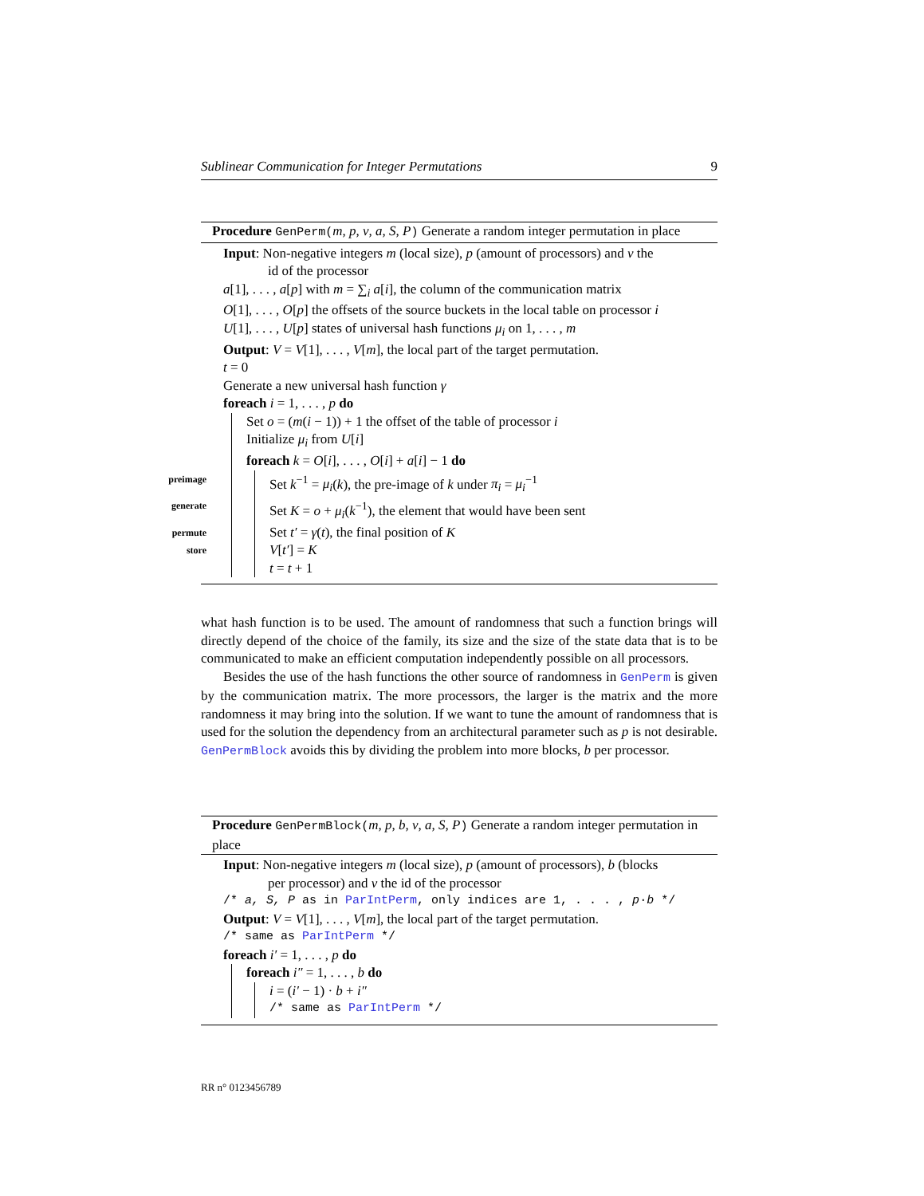Sublinear Communication for Integer Permutations 9
Procedure GenPerm(m, p, ν, a, S, P) Generate a random integer permutation in place
Input: Non-negative integers m (local size), p (amount of processors) and ν the
id of the processor
a[1], . . . , a[p] with m = ∑<sub>i</sub> a[i], the column of the communication matrix
O[1], . . . , O[p] the offsets of the source buckets in the local table on processor i
U[1], . . . , U[p] states of universal hash functions μ<sub>i</sub> on 1, . . . , m
Output: V = V[1], . . . , V[m], the local part of the target permutation.
t = 0
Generate a new universal hash function γ
foreach i = 1, . . . , p do
Set o = (m(i − 1)) + 1 the offset of the table of processor i
Initialize μ<sub>i</sub> from U[i]
foreach k = O[i], . . . , O[i] + a[i] − 1 do
preimage Set k<sup>−1</sup> = μ<sub>i</sub>(k), the pre-image of k under π<sub>i</sub> = μ<sub>i</sub><sup>−1</sup>
generate Set K = o + μ<sub>i</sub>(k<sup>−1</sup>), the element that would have been sent
permute Set t′ = γ(t), the final position of K
store V[t′] = K
t = t + 1
what hash function is to be used. The amount of randomness that such a function brings will directly depend of the choice of the family, its size and the size of the state data that is to be communicated to make an efficient computation independently possible on all processors.
Besides the use of the hash functions the other source of randomness in GenPerm is given by the communication matrix. The more processors, the larger is the matrix and the more randomness it may bring into the solution. If we want to tune the amount of randomness that is used for the solution the dependency from an architectural parameter such as p is not desirable. GenPermBlock avoids this by dividing the problem into more blocks, b per processor.
Procedure GenPermBlock(m, p, b, ν, a, S, P) Generate a random integer permutation in place
Input: Non-negative integers m (local size), p (amount of processors), b (blocks
per processor) and ν the id of the processor
/* a, S, P as in ParIntPerm, only indices are 1, . . . , p·b */
Output: V = V[1], . . . , V[m], the local part of the target permutation.
/* same as ParIntPerm */
foreach i′ = 1, . . . , p do
foreach i″ = 1, . . . , b do
i = (i′ − 1) · b + i″
/* same as ParIntPerm */
RR n° 0123456789